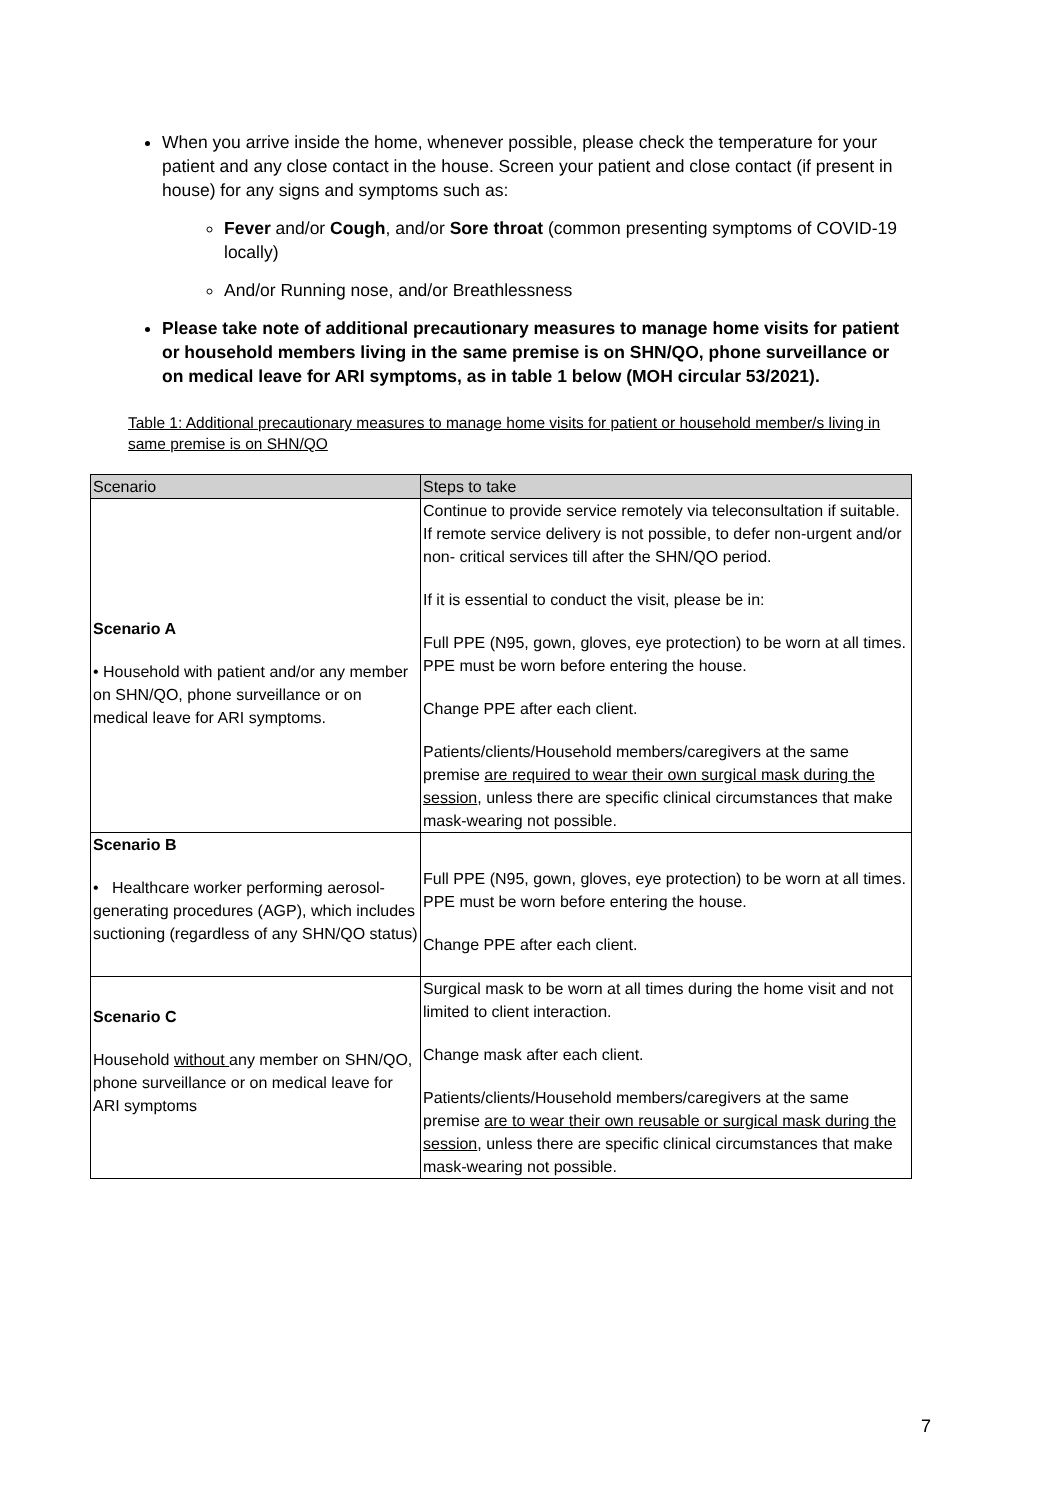When you arrive inside the home, whenever possible, please check the temperature for your patient and any close contact in the house. Screen your patient and close contact (if present in house) for any signs and symptoms such as:
Fever and/or Cough, and/or Sore throat (common presenting symptoms of COVID-19 locally)
And/or Running nose, and/or Breathlessness
Please take note of additional precautionary measures to manage home visits for patient or household members living in the same premise is on SHN/QO, phone surveillance or on medical leave for ARI symptoms, as in table 1 below (MOH circular 53/2021).
Table 1: Additional precautionary measures to manage home visits for patient or household member/s living in same premise is on SHN/QO
| Scenario | Steps to take |
| --- | --- |
| Scenario A • Household with patient and/or any member on SHN/QO, phone surveillance or on medical leave for ARI symptoms. | Continue to provide service remotely via teleconsultation if suitable. If remote service delivery is not possible, to defer non-urgent and/or non- critical services till after the SHN/QO period. If it is essential to conduct the visit, please be in: Full PPE (N95, gown, gloves, eye protection) to be worn at all times. PPE must be worn before entering the house. Change PPE after each client. Patients/clients/Household members/caregivers at the same premise are required to wear their own surgical mask during the session , unless there are specific clinical circumstances that make mask-wearing not possible. |
| Scenario B • Healthcare worker performing aerosol-generating procedures (AGP), which includes suctioning (regardless of any SHN/QO status) | Full PPE (N95, gown, gloves, eye protection) to be worn at all times. PPE must be worn before entering the house. Change PPE after each client. |
| Scenario C Household without any member on SHN/QO, phone surveillance or on medical leave for ARI symptoms | Surgical mask to be worn at all times during the home visit and not limited to client interaction. Change mask after each client. Patients/clients/Household members/caregivers at the same premise are to wear their own reusable or surgical mask during the session , unless there are specific clinical circumstances that make mask-wearing not possible. |
7